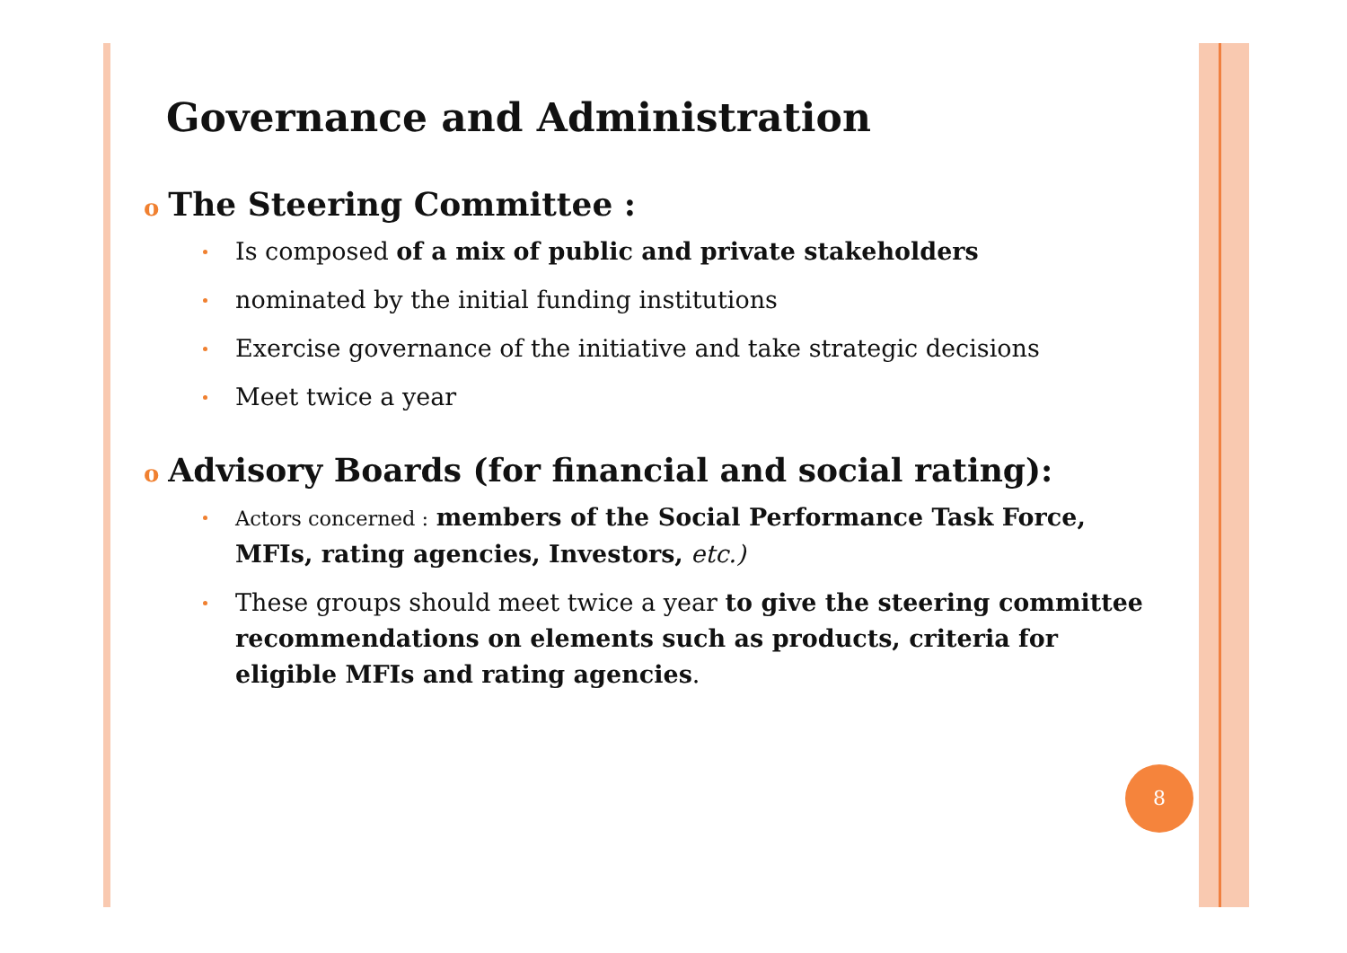Governance and Administration
o The Steering Committee :
Is composed of a mix of public and private stakeholders
nominated by the initial funding institutions
Exercise governance of the initiative and take strategic decisions
Meet twice a year
o Advisory Boards (for financial and social rating):
Actors concerned : members of the Social Performance Task Force, MFIs, rating agencies, Investors, etc.)
These groups should meet twice a year to give the steering committee recommendations on elements such as products, criteria for eligible MFIs and rating agencies.
8